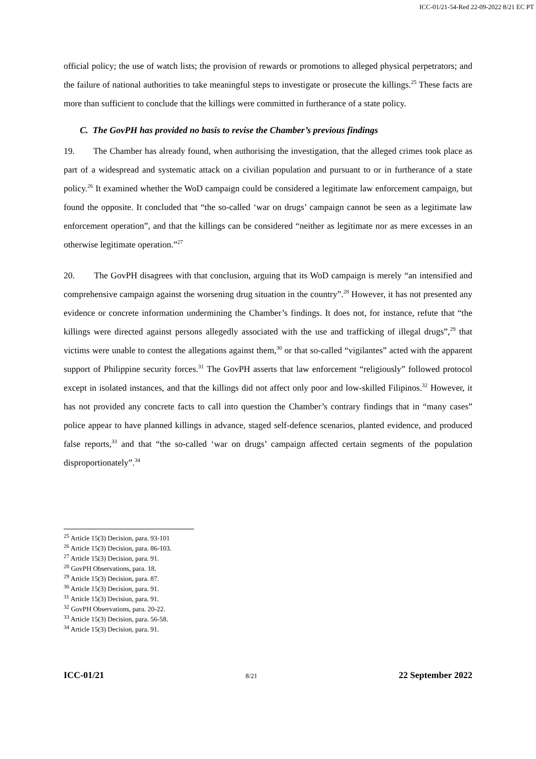ICC-01/21-54-Red 22-09-2022 8/21 EC PT
official policy; the use of watch lists; the provision of rewards or promotions to alleged physical perpetrators; and the failure of national authorities to take meaningful steps to investigate or prosecute the killings.<sup>25</sup> These facts are more than sufficient to conclude that the killings were committed in furtherance of a state policy.
C. The GovPH has provided no basis to revise the Chamber’s previous findings
19. The Chamber has already found, when authorising the investigation, that the alleged crimes took place as part of a widespread and systematic attack on a civilian population and pursuant to or in furtherance of a state policy.<sup>26</sup> It examined whether the WoD campaign could be considered a legitimate law enforcement campaign, but found the opposite. It concluded that “the so-called ‘war on drugs’ campaign cannot be seen as a legitimate law enforcement operation”, and that the killings can be considered “neither as legitimate nor as mere excesses in an otherwise legitimate operation.”<sup>27</sup>
20. The GovPH disagrees with that conclusion, arguing that its WoD campaign is merely “an intensified and comprehensive campaign against the worsening drug situation in the country”.<sup>28</sup> However, it has not presented any evidence or concrete information undermining the Chamber’s findings. It does not, for instance, refute that “the killings were directed against persons allegedly associated with the use and trafficking of illegal drugs”,<sup>29</sup> that victims were unable to contest the allegations against them,<sup>30</sup> or that so-called “vigilantes” acted with the apparent support of Philippine security forces.<sup>31</sup> The GovPH asserts that law enforcement “religiously” followed protocol except in isolated instances, and that the killings did not affect only poor and low-skilled Filipinos.<sup>32</sup> However, it has not provided any concrete facts to call into question the Chamber’s contrary findings that in “many cases” police appear to have planned killings in advance, staged self-defence scenarios, planted evidence, and produced false reports,<sup>33</sup> and that “the so-called ‘war on drugs’ campaign affected certain segments of the population disproportionately”.<sup>34</sup>
<sup>25</sup> Article 15(3) Decision, para. 93-101
<sup>26</sup> Article 15(3) Decision, para. 86-103.
<sup>27</sup> Article 15(3) Decision, para. 91.
<sup>28</sup> GovPH Observations, para. 18.
<sup>29</sup> Article 15(3) Decision, para. 87.
<sup>30</sup> Article 15(3) Decision, para. 91.
<sup>31</sup> Article 15(3) Decision, para. 91.
<sup>32</sup> GovPH Observations, para. 20-22.
<sup>33</sup> Article 15(3) Decision, para. 56-58.
<sup>34</sup> Article 15(3) Decision, para. 91.
ICC-01/21 8/21 22 September 2022